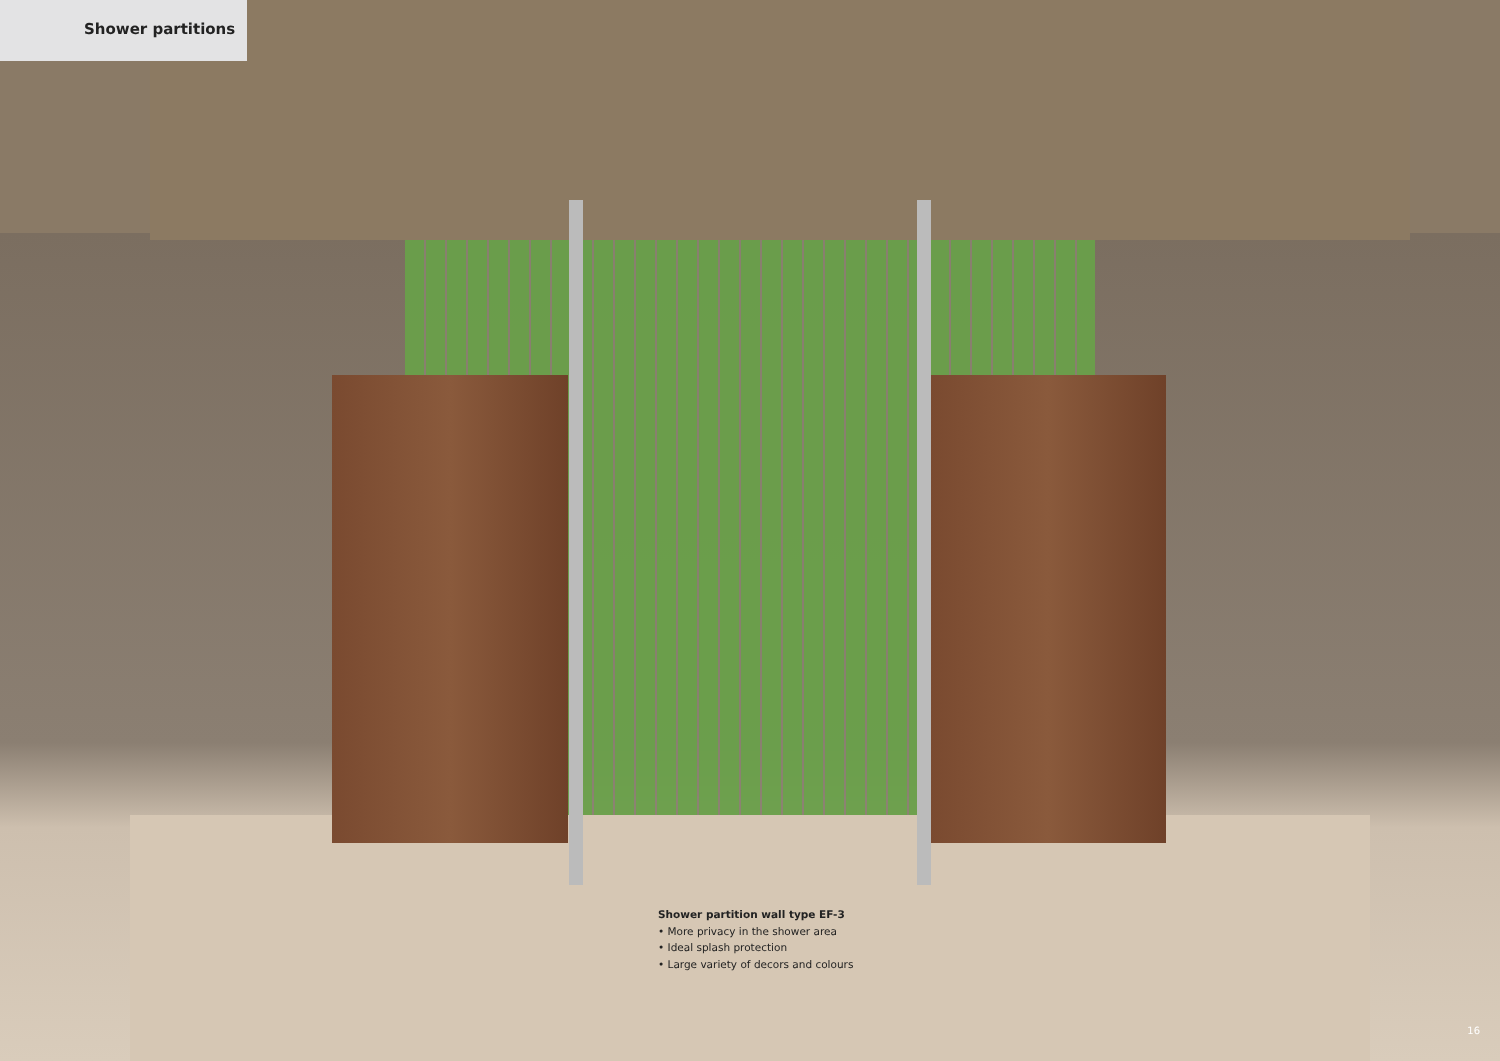Shower partitions
Shower partition wall type EF-3
• More privacy in the shower area
• Ideal splash protection
• Large variety of decors and colours
16